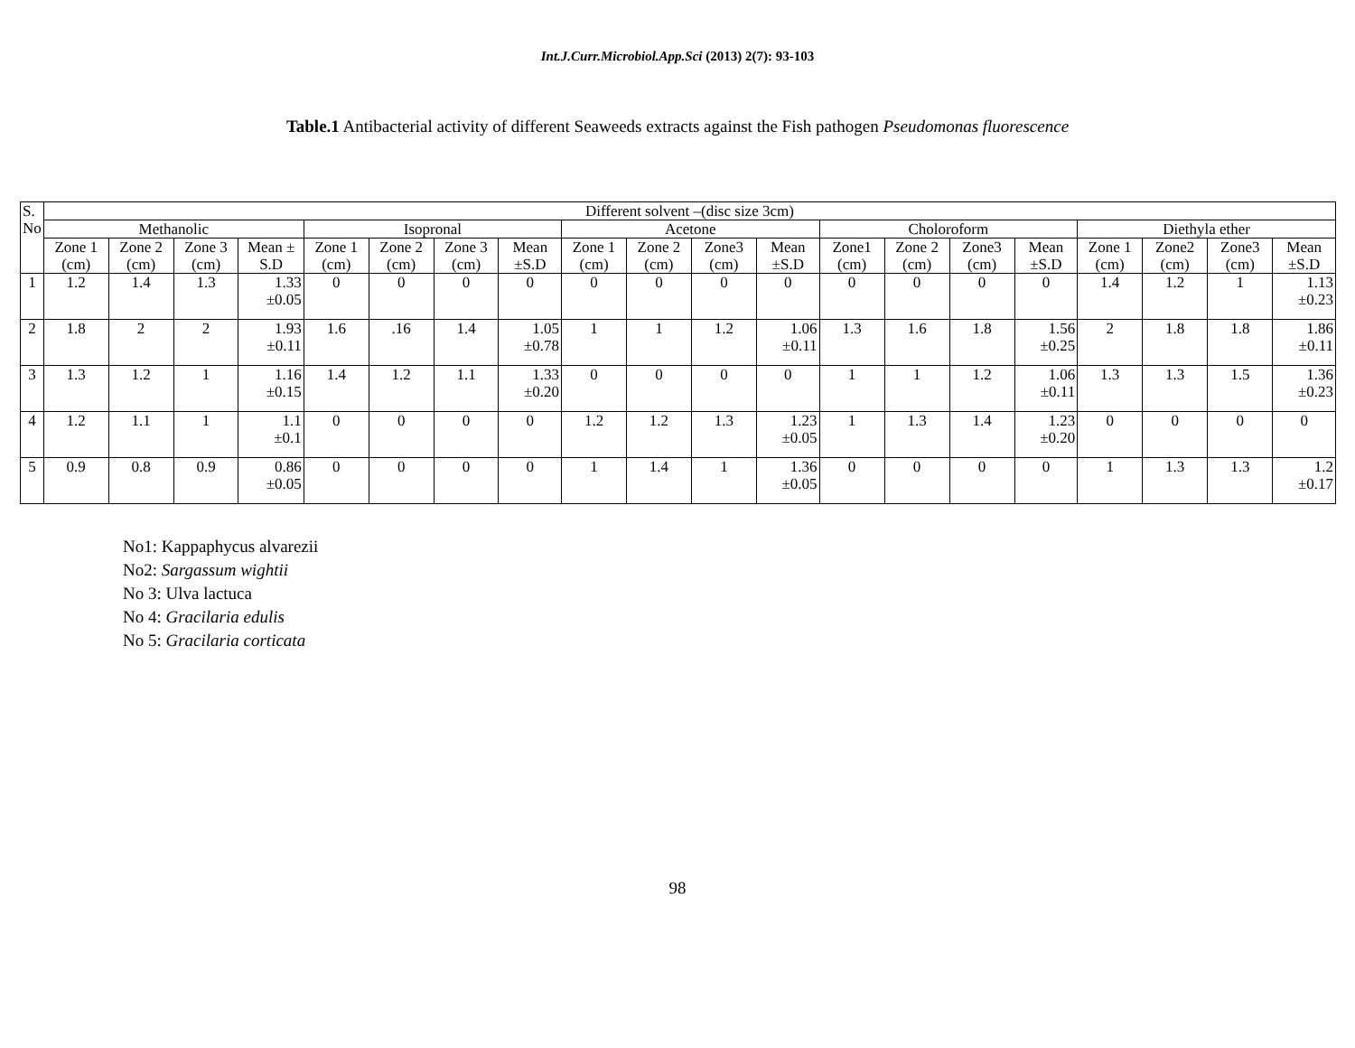Int.J.Curr.Microbiol.App.Sci (2013) 2(7): 93-103
Table.1 Antibacterial activity of different Seaweeds extracts against the Fish pathogen Pseudomonas fluorescence
| S. No | Different solvent –(disc size 3cm) | | | | | | | | | | | | | | | | | | | |
| --- | --- | --- | --- | --- | --- | --- | --- | --- | --- | --- | --- | --- | --- | --- | --- | --- | --- | --- | --- | --- |
| | Methanolic | | | | Isopronal | | | | Acetone | | | | Choloroform | | | | Diethyla ether | | | |
| | Zone 1 (cm) | Zone 2 (cm) | Zone 3 (cm) | Mean ± S.D | Zone 1 (cm) | Zone 2 (cm) | Zone 3 (cm) | Mean ±S.D | Zone 1 (cm) | Zone 2 (cm) | Zone3 (cm) | Mean ±S.D | Zone1 (cm) | Zone 2 (cm) | Zone3 (cm) | Mean ±S.D | Zone 1 (cm) | Zone2 (cm) | Zone3 (cm) | Mean ±S.D |
| 1 | 1.2 | 1.4 | 1.3 | 1.33 ±0.05 | 0 | 0 | 0 | 0 | 0 | 0 | 0 | 0 | 0 | 0 | 0 | 0 | 1.4 | 1.2 | 1 | 1.13 ±0.23 |
| 2 | 1.8 | 2 | 2 | 1.93 ±0.11 | 1.6 | .16 | 1.4 | 1.05 ±0.78 | 1 | 1 | 1.2 | 1.06 ±0.11 | 1.3 | 1.6 | 1.8 | 1.56 ±0.25 | 2 | 1.8 | 1.8 | 1.86 ±0.11 |
| 3 | 1.3 | 1.2 | 1 | 1.16 ±0.15 | 1.4 | 1.2 | 1.1 | 1.33 ±0.20 | 0 | 0 | 0 | 0 | 1 | 1 | 1.2 | 1.06 ±0.11 | 1.3 | 1.3 | 1.5 | 1.36 ±0.23 |
| 4 | 1.2 | 1.1 | 1 | 1.1 ±0.1 | 0 | 0 | 0 | 0 | 1.2 | 1.2 | 1.3 | 1.23 ±0.05 | 1 | 1.3 | 1.4 | 1.23 ±0.20 | 0 | 0 | 0 | 0 |
| 5 | 0.9 | 0.8 | 0.9 | 0.86 ±0.05 | 0 | 0 | 0 | 0 | 1 | 1.4 | 1 | 1.36 ±0.05 | 0 | 0 | 0 | 0 | 1 | 1.3 | 1.3 | 1.2 ±0.17 |
No1: Kappaphycus alvarezii
No2: Sargassum wightii
No 3: Ulva lactuca
No 4: Gracilaria edulis
No 5: Gracilaria corticata
98